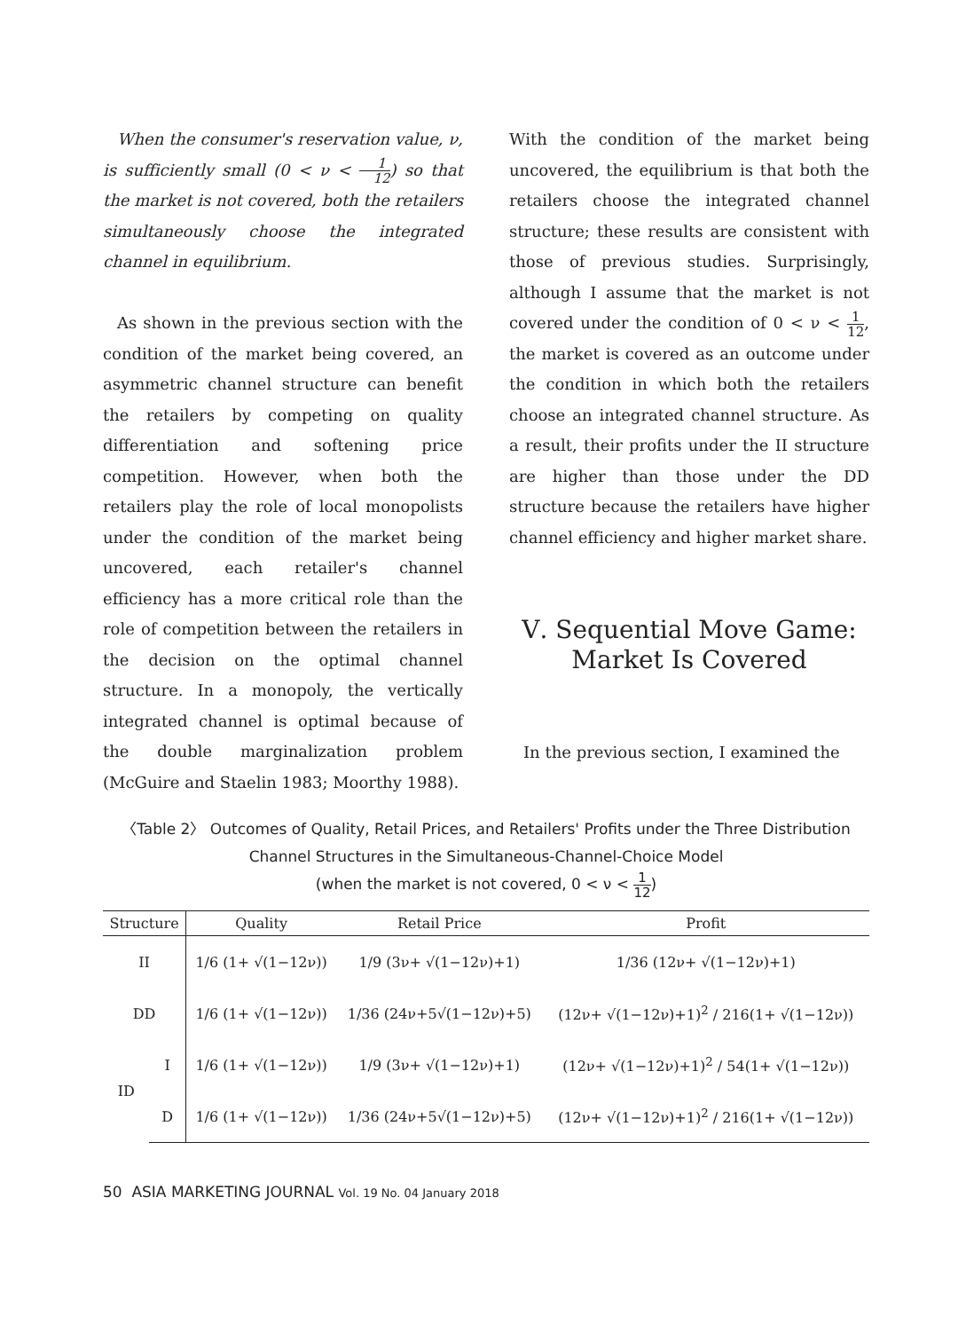When the consumer's reservation value, ν, is sufficiently small (0 < ν < 1 12) so that the market is not covered, both the retailers simultaneously choose the integrated channel in equilibrium.
As shown in the previous section with the condition of the market being covered, an asymmetric channel structure can benefit the retailers by competing on quality differentiation and softening price competition. However, when both the retailers play the role of local monopolists under the condition of the market being uncovered, each retailer's channel efficiency has a more critical role than the role of competition between the retailers in the decision on the optimal channel structure. In a monopoly, the vertically integrated channel is optimal because of the double marginalization problem (McGuire and Staelin 1983; Moorthy 1988).
With the condition of the market being uncovered, the equilibrium is that both the retailers choose the integrated channel structure; these results are consistent with those of previous studies. Surprisingly, although I assume that the market is not covered under the condition of 0 < ν < 1 12, the market is covered as an outcome under the condition in which both the retailers choose an integrated channel structure. As a result, their profits under the II structure are higher than those under the DD structure because the retailers have higher channel efficiency and higher market share.
Ⅴ. Sequential Move Game:
Market Is Covered
In the previous section, I examined the
〈Table 2〉 Outcomes of Quality, Retail Prices, and Retailers' Profits under the Three Distribution Channel Structures in the Simultaneous-Channel-Choice Model
(when the market is not covered, 0 < ν < 1 12)
| Structure | | Quality | Retail Price | Profit |
| --- | --- | --- | --- | --- |
| II | | 1/6 (1+ √(1−12ν)) | 1/9 (3ν+ √(1−12ν)+1) | 1/36 (12ν+ √(1−12ν)+1) |
| DD | | 1/6 (1+ √(1−12ν)) | 1/36 (24ν+5√(1−12ν)+5) | (12ν+ √(1−12ν)+1)<sup>2</sup> / 216(1+ √(1−12ν)) |
| ID | I | 1/6 (1+ √(1−12ν)) | 1/9 (3ν+ √(1−12ν)+1) | (12ν+ √(1−12ν)+1)<sup>2</sup> / 54(1+ √(1−12ν)) |
| | D | 1/6 (1+ √(1−12ν)) | 1/36 (24ν+5√(1−12ν)+5) | (12ν+ √(1−12ν)+1)<sup>2</sup> / 216(1+ √(1−12ν)) |
50 ASIA MARKETING JOURNAL Vol. 19 No. 04 January 2018